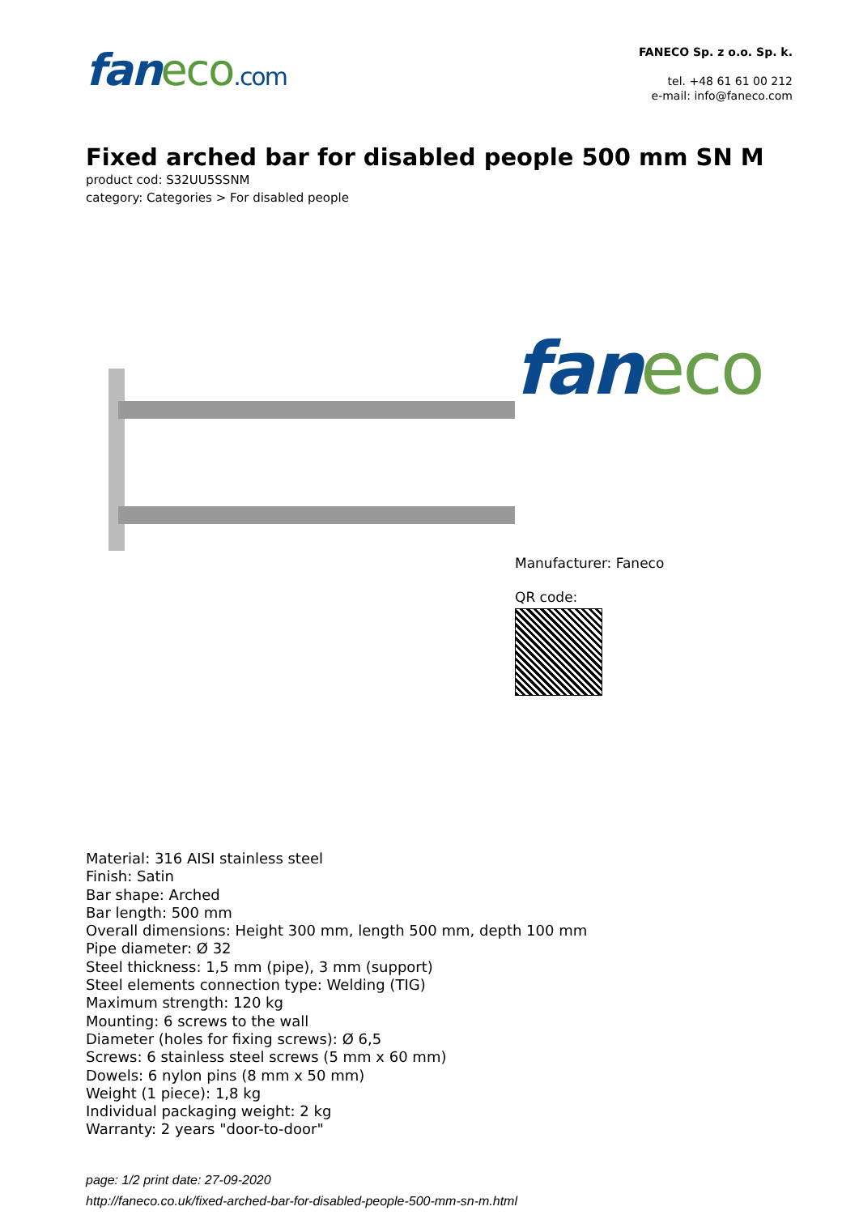faneco.com
FANECO Sp. z o.o. Sp. k.
tel. +48 61 61 00 212
e-mail: info@faneco.com
Fixed arched bar for disabled people 500 mm SN M
product cod: S32UU5SSNM
category: Categories > For disabled people
faneco
Manufacturer: Faneco
QR code:
Material: 316 AISI stainless steel
Finish: Satin
Bar shape: Arched
Bar length: 500 mm
Overall dimensions: Height 300 mm, length 500 mm, depth 100 mm
Pipe diameter: Ø 32
Steel thickness: 1,5 mm (pipe), 3 mm (support)
Steel elements connection type: Welding (TIG)
Maximum strength: 120 kg
Mounting: 6 screws to the wall
Diameter (holes for fixing screws): Ø 6,5
Screws: 6 stainless steel screws (5 mm x 60 mm)
Dowels: 6 nylon pins (8 mm x 50 mm)
Weight (1 piece): 1,8 kg
Individual packaging weight: 2 kg
Warranty: 2 years "door-to-door"
page: 1/2 print date: 27-09-2020
http://faneco.co.uk/fixed-arched-bar-for-disabled-people-500-mm-sn-m.html